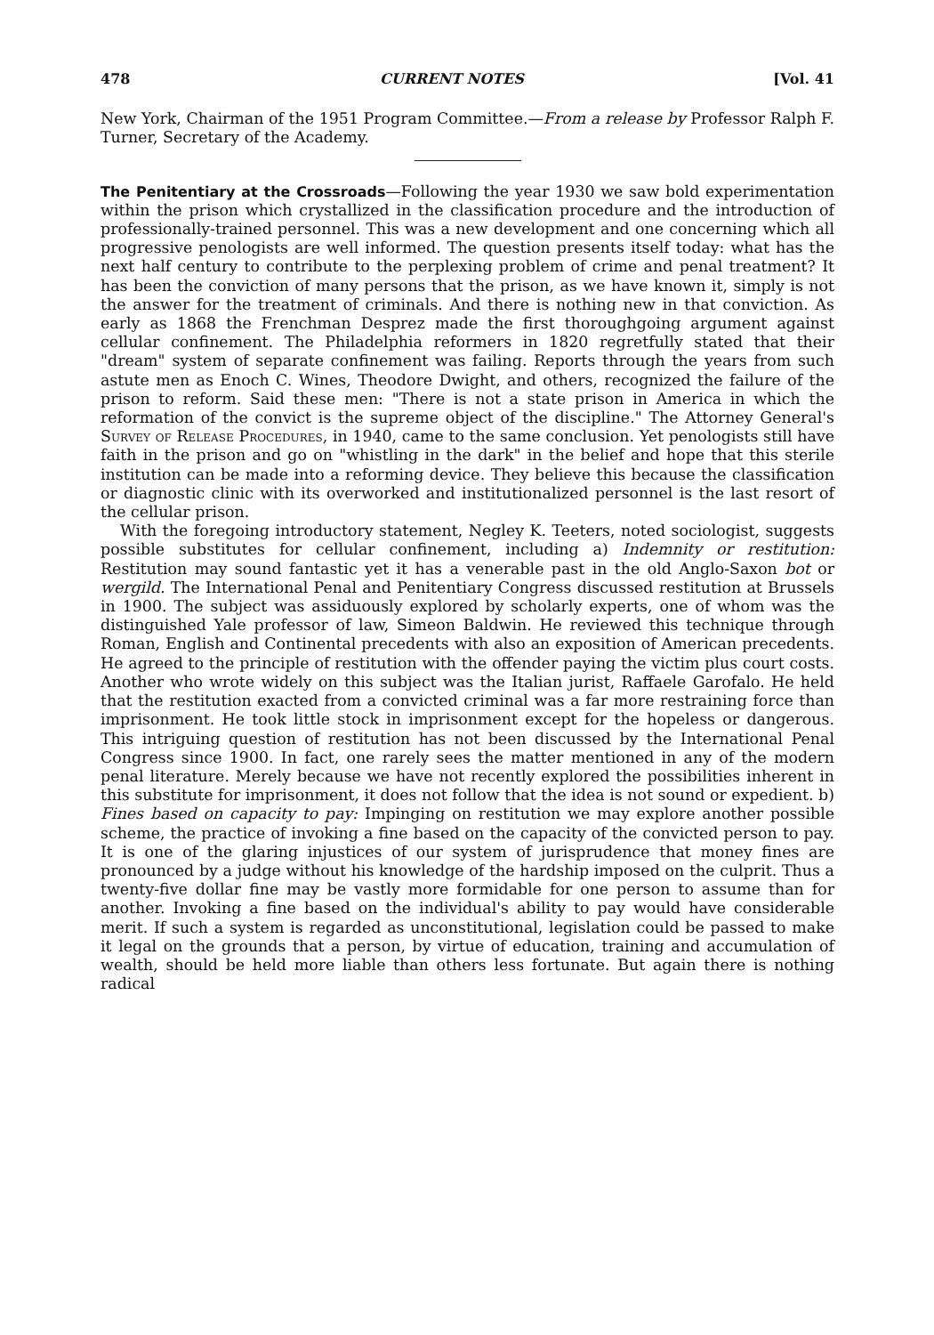478 CURRENT NOTES [Vol. 41
New York, Chairman of the 1951 Program Committee.—From a release by Professor Ralph F. Turner, Secretary of the Academy.
The Penitentiary at the Crossroads—Following the year 1930 we saw bold experimentation within the prison which crystallized in the classification procedure and the introduction of professionally-trained personnel. This was a new development and one concerning which all progressive penologists are well informed. The question presents itself today: what has the next half century to contribute to the perplexing problem of crime and penal treatment? It has been the conviction of many persons that the prison, as we have known it, simply is not the answer for the treatment of criminals. And there is nothing new in that conviction. As early as 1868 the Frenchman Desprez made the first thoroughgoing argument against cellular confinement. The Philadelphia reformers in 1820 regretfully stated that their "dream" system of separate confinement was failing. Reports through the years from such astute men as Enoch C. Wines, Theodore Dwight, and others, recognized the failure of the prison to reform. Said these men: "There is not a state prison in America in which the reformation of the convict is the supreme object of the discipline." The Attorney General's Survey of Release Procedures, in 1940, came to the same conclusion. Yet penologists still have faith in the prison and go on "whistling in the dark" in the belief and hope that this sterile institution can be made into a reforming device. They believe this because the classification or diagnostic clinic with its overworked and institutionalized personnel is the last resort of the cellular prison.
With the foregoing introductory statement, Negley K. Teeters, noted sociologist, suggests possible substitutes for cellular confinement, including a) Indemnity or restitution: Restitution may sound fantastic yet it has a venerable past in the old Anglo-Saxon bot or wergild. The International Penal and Penitentiary Congress discussed restitution at Brussels in 1900. The subject was assiduously explored by scholarly experts, one of whom was the distinguished Yale professor of law, Simeon Baldwin. He reviewed this technique through Roman, English and Continental precedents with also an exposition of American precedents. He agreed to the principle of restitution with the offender paying the victim plus court costs. Another who wrote widely on this subject was the Italian jurist, Raffaele Garofalo. He held that the restitution exacted from a convicted criminal was a far more restraining force than imprisonment. He took little stock in imprisonment except for the hopeless or dangerous. This intriguing question of restitution has not been discussed by the International Penal Congress since 1900. In fact, one rarely sees the matter mentioned in any of the modern penal literature. Merely because we have not recently explored the possibilities inherent in this substitute for imprisonment, it does not follow that the idea is not sound or expedient. b) Fines based on capacity to pay: Impinging on restitution we may explore another possible scheme, the practice of invoking a fine based on the capacity of the convicted person to pay. It is one of the glaring injustices of our system of jurisprudence that money fines are pronounced by a judge without his knowledge of the hardship imposed on the culprit. Thus a twenty-five dollar fine may be vastly more formidable for one person to assume than for another. Invoking a fine based on the individual's ability to pay would have considerable merit. If such a system is regarded as unconstitutional, legislation could be passed to make it legal on the grounds that a person, by virtue of education, training and accumulation of wealth, should be held more liable than others less fortunate. But again there is nothing radical